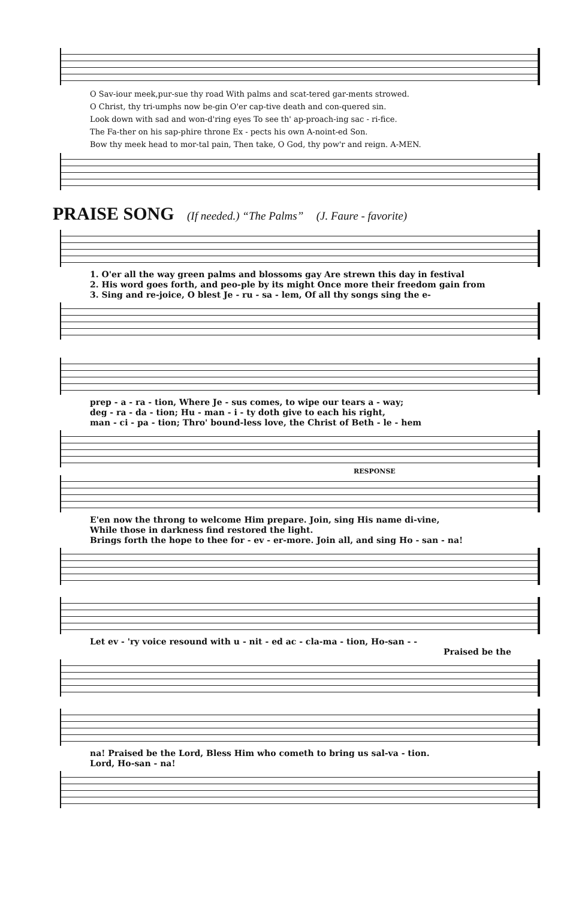O Sav-iour meek,pur-sue thy road With palms and scat-tered gar-ments strowed.
O Christ, thy tri-umphs now be-gin O'er cap-tive death and con-quered sin.
Look down with sad and won-d'ring eyes To see th' ap-proach-ing sac - ri-fice.
The Fa-ther on his sap-phire throne Ex - pects his own A-noint-ed Son.
Bow thy meek head to mor-tal pain, Then take, O God, thy pow'r and reign. A-MEN.
PRAISE SONG (If needed.) “The Palms” (J. Faure - favorite)
1. O'er all the way green palms and blossoms gay Are strewn this day in festival
2. His word goes forth, and peo-ple by its might Once more their freedom gain from
3. Sing and re-joice, O blest Je - ru - sa - lem, Of all thy songs sing the e-
prep - a - ra - tion, Where Je - sus comes, to wipe our tears a - way;
deg - ra - da - tion; Hu - man - i - ty doth give to each his right,
man - ci - pa - tion; Thro' bound-less love, the Christ of Beth - le - hem
RESPONSE
E'en now the throng to welcome Him prepare. Join, sing His name di-vine,
While those in darkness find restored the light.
Brings forth the hope to thee for - ev - er-more. Join all, and sing Ho - san - na!
Let ev - 'ry voice resound with u - nit - ed ac - cla-ma - tion, Ho-san - -
Praised be the
na! Praised be the Lord, Bless Him who cometh to bring us sal-va - tion.
Lord, Ho-san - na!